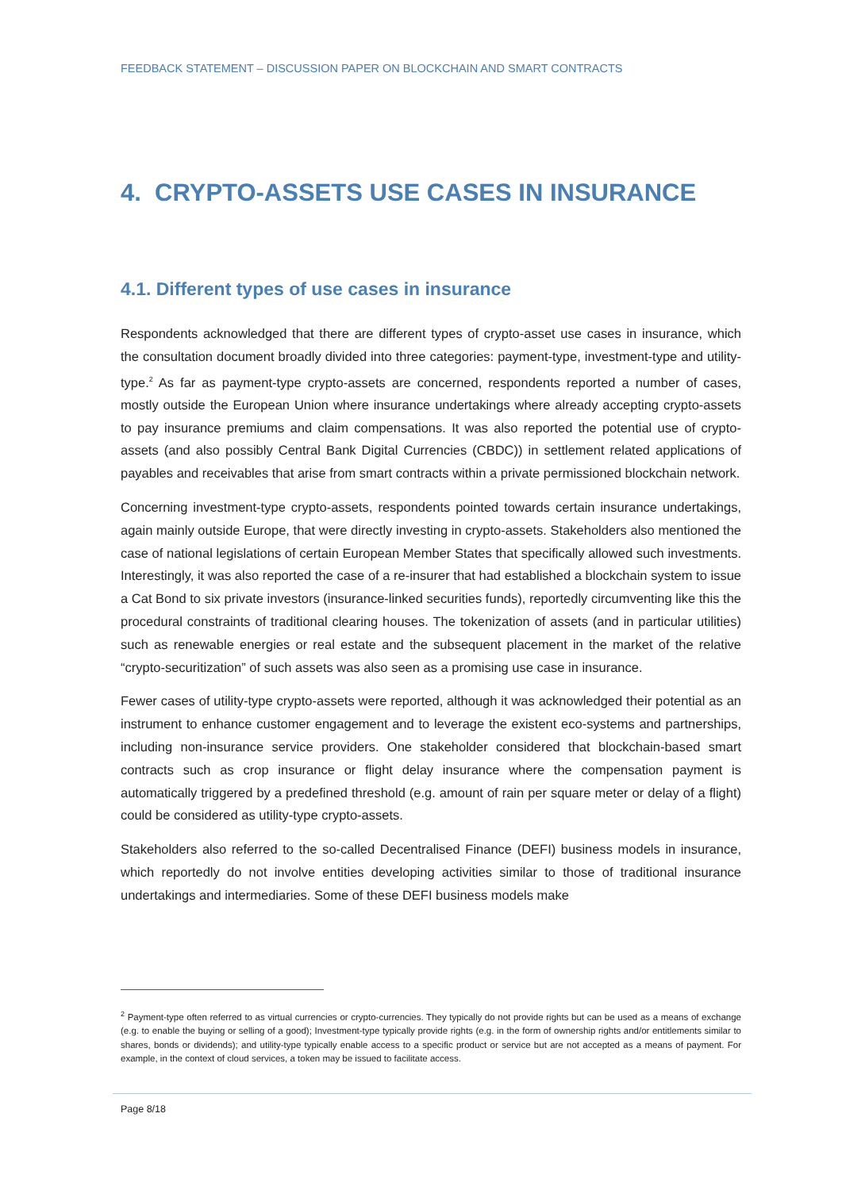FEEDBACK STATEMENT – DISCUSSION PAPER ON BLOCKCHAIN AND SMART CONTRACTS
4. CRYPTO-ASSETS USE CASES IN INSURANCE
4.1. Different types of use cases in insurance
Respondents acknowledged that there are different types of crypto-asset use cases in insurance, which the consultation document broadly divided into three categories: payment-type, investment-type and utility-type.<sup>2</sup> As far as payment-type crypto-assets are concerned, respondents reported a number of cases, mostly outside the European Union where insurance undertakings where already accepting crypto-assets to pay insurance premiums and claim compensations. It was also reported the potential use of crypto-assets (and also possibly Central Bank Digital Currencies (CBDC)) in settlement related applications of payables and receivables that arise from smart contracts within a private permissioned blockchain network.
Concerning investment-type crypto-assets, respondents pointed towards certain insurance undertakings, again mainly outside Europe, that were directly investing in crypto-assets. Stakeholders also mentioned the case of national legislations of certain European Member States that specifically allowed such investments. Interestingly, it was also reported the case of a re-insurer that had established a blockchain system to issue a Cat Bond to six private investors (insurance-linked securities funds), reportedly circumventing like this the procedural constraints of traditional clearing houses. The tokenization of assets (and in particular utilities) such as renewable energies or real estate and the subsequent placement in the market of the relative “crypto-securitization” of such assets was also seen as a promising use case in insurance.
Fewer cases of utility-type crypto-assets were reported, although it was acknowledged their potential as an instrument to enhance customer engagement and to leverage the existent eco-systems and partnerships, including non-insurance service providers. One stakeholder considered that blockchain-based smart contracts such as crop insurance or flight delay insurance where the compensation payment is automatically triggered by a predefined threshold (e.g. amount of rain per square meter or delay of a flight) could be considered as utility-type crypto-assets.
Stakeholders also referred to the so-called Decentralised Finance (DEFI) business models in insurance, which reportedly do not involve entities developing activities similar to those of traditional insurance undertakings and intermediaries. Some of these DEFI business models make
<sup>2</sup> Payment-type often referred to as virtual currencies or crypto-currencies. They typically do not provide rights but can be used as a means of exchange (e.g. to enable the buying or selling of a good); Investment-type typically provide rights (e.g. in the form of ownership rights and/or entitlements similar to shares, bonds or dividends); and utility-type typically enable access to a specific product or service but are not accepted as a means of payment. For example, in the context of cloud services, a token may be issued to facilitate access.
Page 8/18